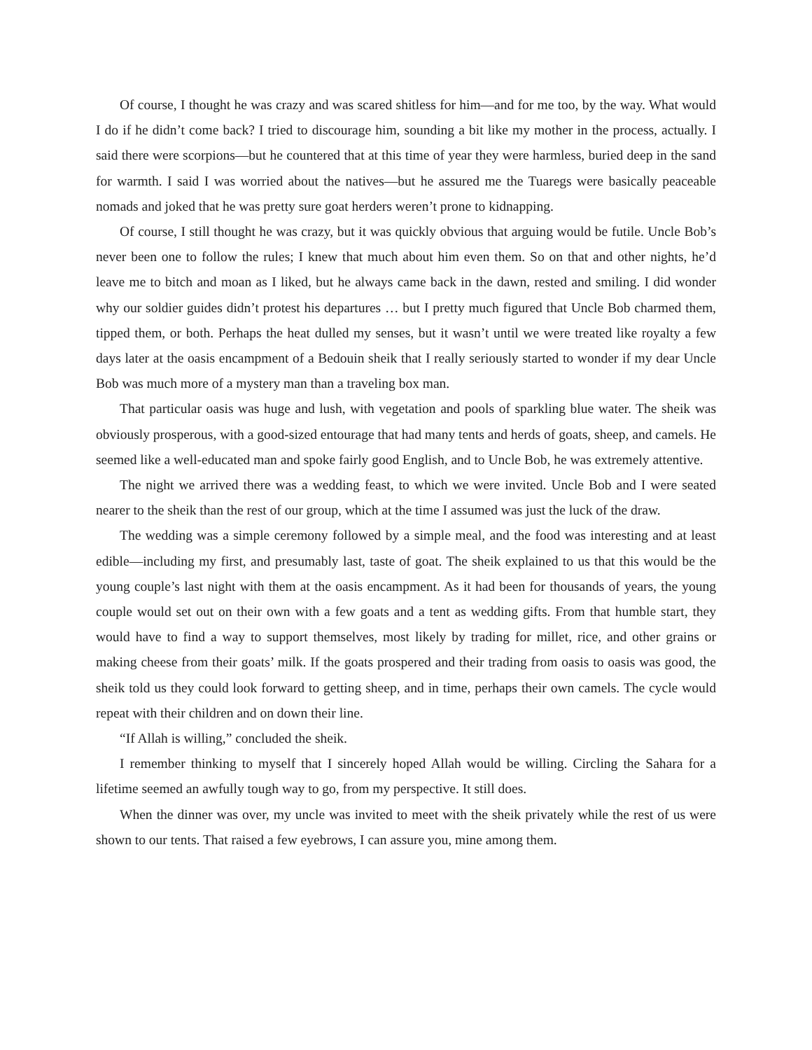Of course, I thought he was crazy and was scared shitless for him—and for me too, by the way. What would I do if he didn’t come back? I tried to discourage him, sounding a bit like my mother in the process, actually. I said there were scorpions—but he countered that at this time of year they were harmless, buried deep in the sand for warmth. I said I was worried about the natives—but he assured me the Tuaregs were basically peaceable nomads and joked that he was pretty sure goat herders weren’t prone to kidnapping.
Of course, I still thought he was crazy, but it was quickly obvious that arguing would be futile. Uncle Bob’s never been one to follow the rules; I knew that much about him even them. So on that and other nights, he’d leave me to bitch and moan as I liked, but he always came back in the dawn, rested and smiling. I did wonder why our soldier guides didn’t protest his departures … but I pretty much figured that Uncle Bob charmed them, tipped them, or both. Perhaps the heat dulled my senses, but it wasn’t until we were treated like royalty a few days later at the oasis encampment of a Bedouin sheik that I really seriously started to wonder if my dear Uncle Bob was much more of a mystery man than a traveling box man.
That particular oasis was huge and lush, with vegetation and pools of sparkling blue water. The sheik was obviously prosperous, with a good-sized entourage that had many tents and herds of goats, sheep, and camels. He seemed like a well-educated man and spoke fairly good English, and to Uncle Bob, he was extremely attentive.
The night we arrived there was a wedding feast, to which we were invited. Uncle Bob and I were seated nearer to the sheik than the rest of our group, which at the time I assumed was just the luck of the draw.
The wedding was a simple ceremony followed by a simple meal, and the food was interesting and at least edible—including my first, and presumably last, taste of goat. The sheik explained to us that this would be the young couple’s last night with them at the oasis encampment. As it had been for thousands of years, the young couple would set out on their own with a few goats and a tent as wedding gifts. From that humble start, they would have to find a way to support themselves, most likely by trading for millet, rice, and other grains or making cheese from their goats’ milk. If the goats prospered and their trading from oasis to oasis was good, the sheik told us they could look forward to getting sheep, and in time, perhaps their own camels. The cycle would repeat with their children and on down their line.
“If Allah is willing,” concluded the sheik.
I remember thinking to myself that I sincerely hoped Allah would be willing. Circling the Sahara for a lifetime seemed an awfully tough way to go, from my perspective. It still does.
When the dinner was over, my uncle was invited to meet with the sheik privately while the rest of us were shown to our tents. That raised a few eyebrows, I can assure you, mine among them.